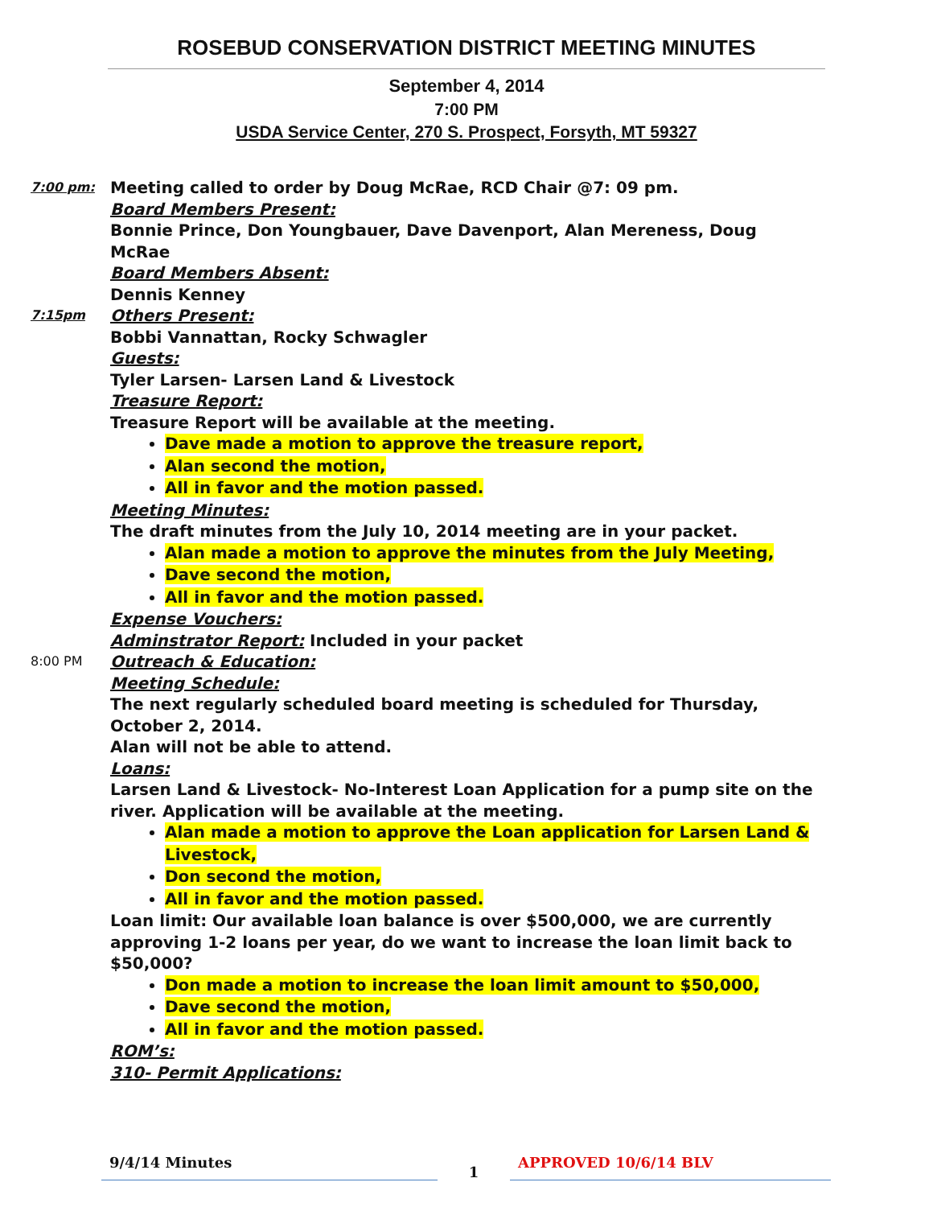ROSEBUD CONSERVATION DISTRICT MEETING MINUTES
September 4, 2014
7:00 PM
USDA Service Center, 270 S. Prospect, Forsyth, MT 59327
7:00 pm:
Meeting called to order by Doug McRae, RCD Chair @7: 09 pm.
Board Members Present:
Bonnie Prince, Don Youngbauer, Dave Davenport, Alan Mereness, Doug McRae
Board Members Absent:
Dennis Kenney
7:15pm
Others Present:
Bobbi Vannattan, Rocky Schwagler
Guests:
Tyler Larsen- Larsen Land & Livestock
Treasure Report:
Treasure Report will be available at the meeting.
Dave made a motion to approve the treasure report,
Alan second the motion,
All in favor and the motion passed.
Meeting Minutes:
The draft minutes from the July 10, 2014 meeting are in your packet.
Alan made a motion to approve the minutes from the July Meeting,
Dave second the motion,
All in favor and the motion passed.
Expense Vouchers:
Adminstrator Report: Included in your packet
8:00 PM
Outreach & Education:
Meeting Schedule:
The next regularly scheduled board meeting is scheduled for Thursday, October 2, 2014.
Alan will not be able to attend.
Loans:
Larsen Land & Livestock- No-Interest Loan Application for a pump site on the river. Application will be available at the meeting.
Alan made a motion to approve the Loan application for Larsen Land & Livestock,
Don second the motion,
All in favor and the motion passed.
Loan limit: Our available loan balance is over $500,000, we are currently approving 1-2 loans per year, do we want to increase the loan limit back to $50,000?
Don made a motion to increase the loan limit amount to $50,000,
Dave second the motion,
All in favor and the motion passed.
ROM’s:
310- Permit Applications:
9/4/14 Minutes
1
APPROVED 10/6/14 BLV